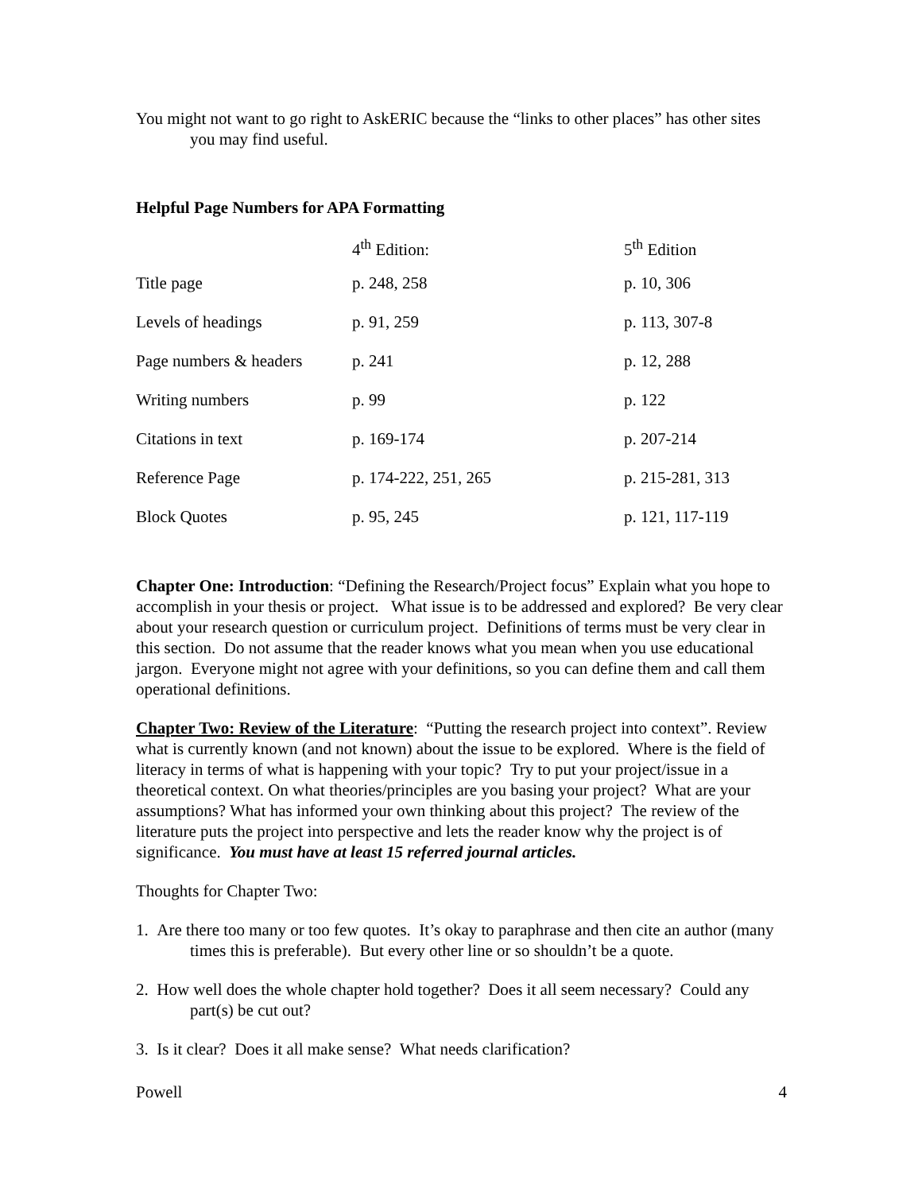You might not want to go right to AskERIC because the “links to other places” has other sites you may find useful.
Helpful Page Numbers for APA Formatting
| | 4<sup>th</sup> Edition: | 5<sup>th</sup> Edition |
| Title page | p. 248, 258 | p. 10, 306 |
| Levels of headings | p. 91, 259 | p. 113, 307-8 |
| Page numbers & headers | p. 241 | p. 12, 288 |
| Writing numbers | p. 99 | p. 122 |
| Citations in text | p. 169-174 | p. 207-214 |
| Reference Page | p. 174-222, 251, 265 | p. 215-281, 313 |
| Block Quotes | p. 95, 245 | p. 121, 117-119 |
Chapter One: Introduction: “Defining the Research/Project focus” Explain what you hope to accomplish in your thesis or project. What issue is to be addressed and explored? Be very clear about your research question or curriculum project. Definitions of terms must be very clear in this section. Do not assume that the reader knows what you mean when you use educational jargon. Everyone might not agree with your definitions, so you can define them and call them operational definitions.
Chapter Two: Review of the Literature: “Putting the research project into context”. Review what is currently known (and not known) about the issue to be explored. Where is the field of literacy in terms of what is happening with your topic? Try to put your project/issue in a theoretical context. On what theories/principles are you basing your project? What are your assumptions? What has informed your own thinking about this project? The review of the literature puts the project into perspective and lets the reader know why the project is of significance. You must have at least 15 referred journal articles.
Thoughts for Chapter Two:
1. Are there too many or too few quotes. It’s okay to paraphrase and then cite an author (many times this is preferable). But every other line or so shouldn’t be a quote.
2. How well does the whole chapter hold together? Does it all seem necessary? Could any part(s) be cut out?
3. Is it clear? Does it all make sense? What needs clarification?
Powell 4